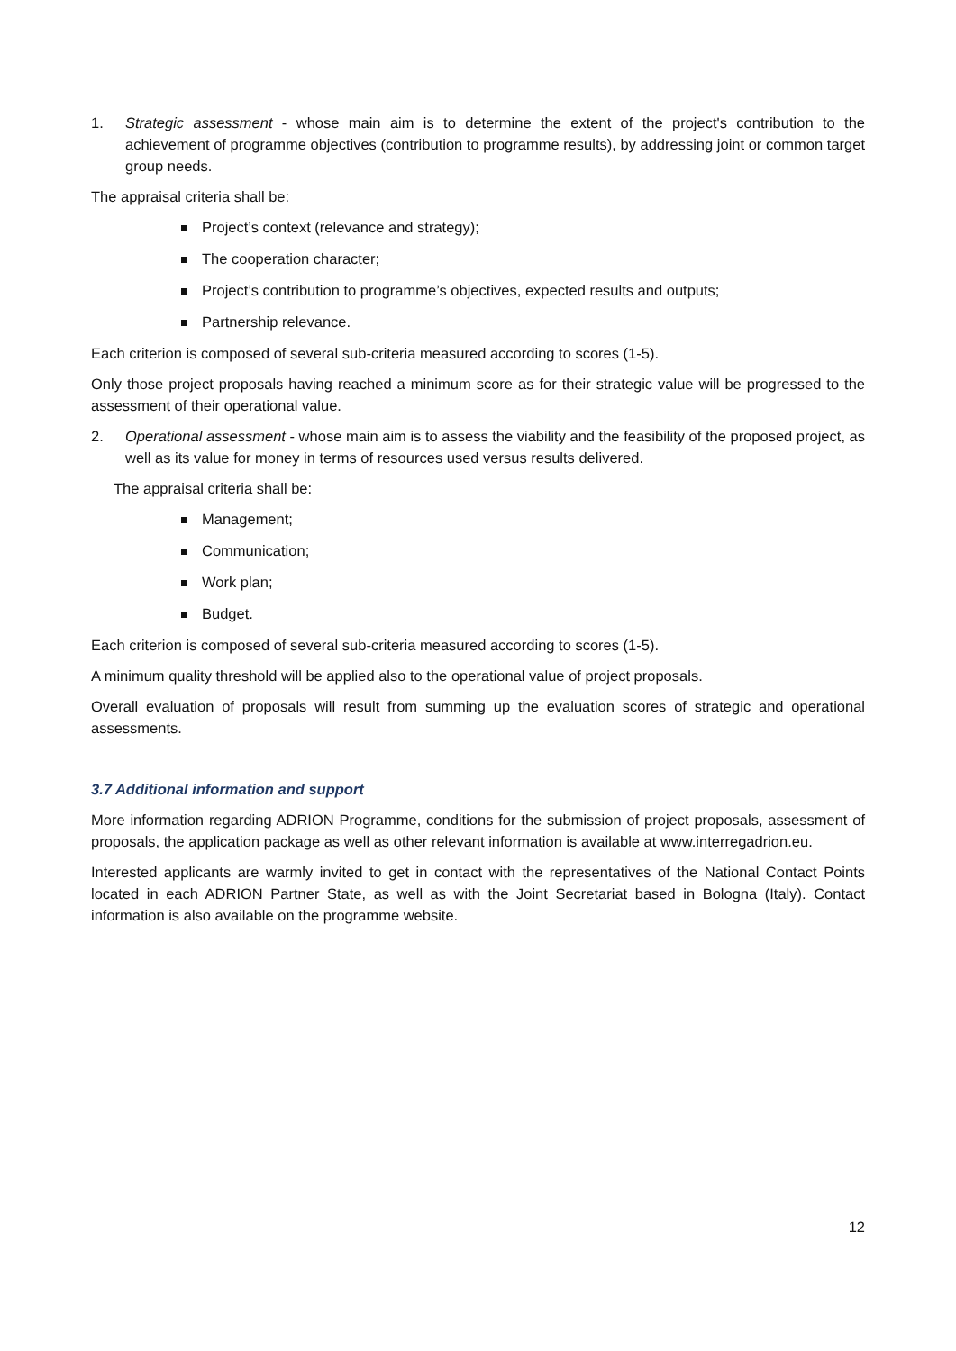1. Strategic assessment - whose main aim is to determine the extent of the project's contribution to the achievement of programme objectives (contribution to programme results), by addressing joint or common target group needs.
The appraisal criteria shall be:
Project’s context (relevance and strategy);
The cooperation character;
Project’s contribution to programme’s objectives, expected results and outputs;
Partnership relevance.
Each criterion is composed of several sub-criteria measured according to scores (1-5).
Only those project proposals having reached a minimum score as for their strategic value will be progressed to the assessment of their operational value.
2. Operational assessment - whose main aim is to assess the viability and the feasibility of the proposed project, as well as its value for money in terms of resources used versus results delivered.
The appraisal criteria shall be:
Management;
Communication;
Work plan;
Budget.
Each criterion is composed of several sub-criteria measured according to scores (1-5).
A minimum quality threshold will be applied also to the operational value of project proposals.
Overall evaluation of proposals will result from summing up the evaluation scores of strategic and operational assessments.
3.7 Additional information and support
More information regarding ADRION Programme, conditions for the submission of project proposals, assessment of proposals, the application package as well as other relevant information is available at www.interregadrion.eu.
Interested applicants are warmly invited to get in contact with the representatives of the National Contact Points located in each ADRION Partner State, as well as with the Joint Secretariat based in Bologna (Italy). Contact information is also available on the programme website.
12